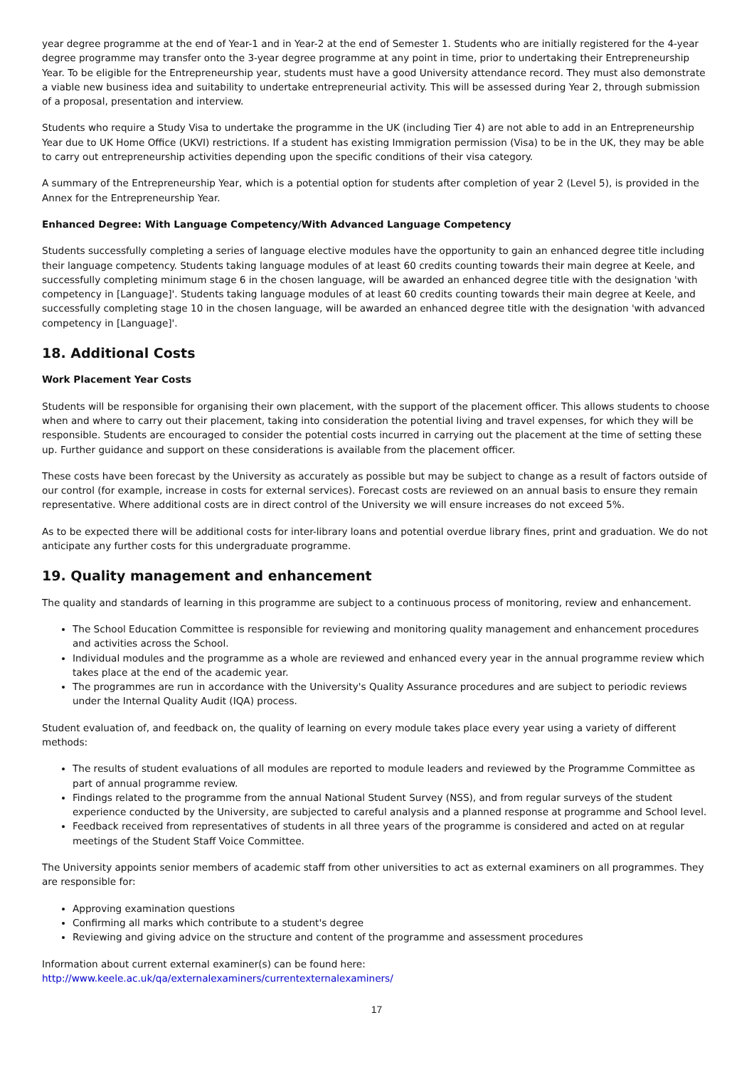year degree programme at the end of Year-1 and in Year-2 at the end of Semester 1. Students who are initially registered for the 4-year degree programme may transfer onto the 3-year degree programme at any point in time, prior to undertaking their Entrepreneurship Year. To be eligible for the Entrepreneurship year, students must have a good University attendance record. They must also demonstrate a viable new business idea and suitability to undertake entrepreneurial activity. This will be assessed during Year 2, through submission of a proposal, presentation and interview.
Students who require a Study Visa to undertake the programme in the UK (including Tier 4) are not able to add in an Entrepreneurship Year due to UK Home Office (UKVI) restrictions. If a student has existing Immigration permission (Visa) to be in the UK, they may be able to carry out entrepreneurship activities depending upon the specific conditions of their visa category.
A summary of the Entrepreneurship Year, which is a potential option for students after completion of year 2 (Level 5), is provided in the Annex for the Entrepreneurship Year.
Enhanced Degree: With Language Competency/With Advanced Language Competency
Students successfully completing a series of language elective modules have the opportunity to gain an enhanced degree title including their language competency. Students taking language modules of at least 60 credits counting towards their main degree at Keele, and successfully completing minimum stage 6 in the chosen language, will be awarded an enhanced degree title with the designation 'with competency in [Language]'. Students taking language modules of at least 60 credits counting towards their main degree at Keele, and successfully completing stage 10 in the chosen language, will be awarded an enhanced degree title with the designation 'with advanced competency in [Language]'.
18. Additional Costs
Work Placement Year Costs
Students will be responsible for organising their own placement, with the support of the placement officer. This allows students to choose when and where to carry out their placement, taking into consideration the potential living and travel expenses, for which they will be responsible. Students are encouraged to consider the potential costs incurred in carrying out the placement at the time of setting these up. Further guidance and support on these considerations is available from the placement officer.
These costs have been forecast by the University as accurately as possible but may be subject to change as a result of factors outside of our control (for example, increase in costs for external services). Forecast costs are reviewed on an annual basis to ensure they remain representative. Where additional costs are in direct control of the University we will ensure increases do not exceed 5%.
As to be expected there will be additional costs for inter-library loans and potential overdue library fines, print and graduation. We do not anticipate any further costs for this undergraduate programme.
19. Quality management and enhancement
The quality and standards of learning in this programme are subject to a continuous process of monitoring, review and enhancement.
The School Education Committee is responsible for reviewing and monitoring quality management and enhancement procedures and activities across the School.
Individual modules and the programme as a whole are reviewed and enhanced every year in the annual programme review which takes place at the end of the academic year.
The programmes are run in accordance with the University's Quality Assurance procedures and are subject to periodic reviews under the Internal Quality Audit (IQA) process.
Student evaluation of, and feedback on, the quality of learning on every module takes place every year using a variety of different methods:
The results of student evaluations of all modules are reported to module leaders and reviewed by the Programme Committee as part of annual programme review.
Findings related to the programme from the annual National Student Survey (NSS), and from regular surveys of the student experience conducted by the University, are subjected to careful analysis and a planned response at programme and School level.
Feedback received from representatives of students in all three years of the programme is considered and acted on at regular meetings of the Student Staff Voice Committee.
The University appoints senior members of academic staff from other universities to act as external examiners on all programmes. They are responsible for:
Approving examination questions
Confirming all marks which contribute to a student's degree
Reviewing and giving advice on the structure and content of the programme and assessment procedures
Information about current external examiner(s) can be found here:
http://www.keele.ac.uk/qa/externalexaminers/currentexternalexaminers/
17